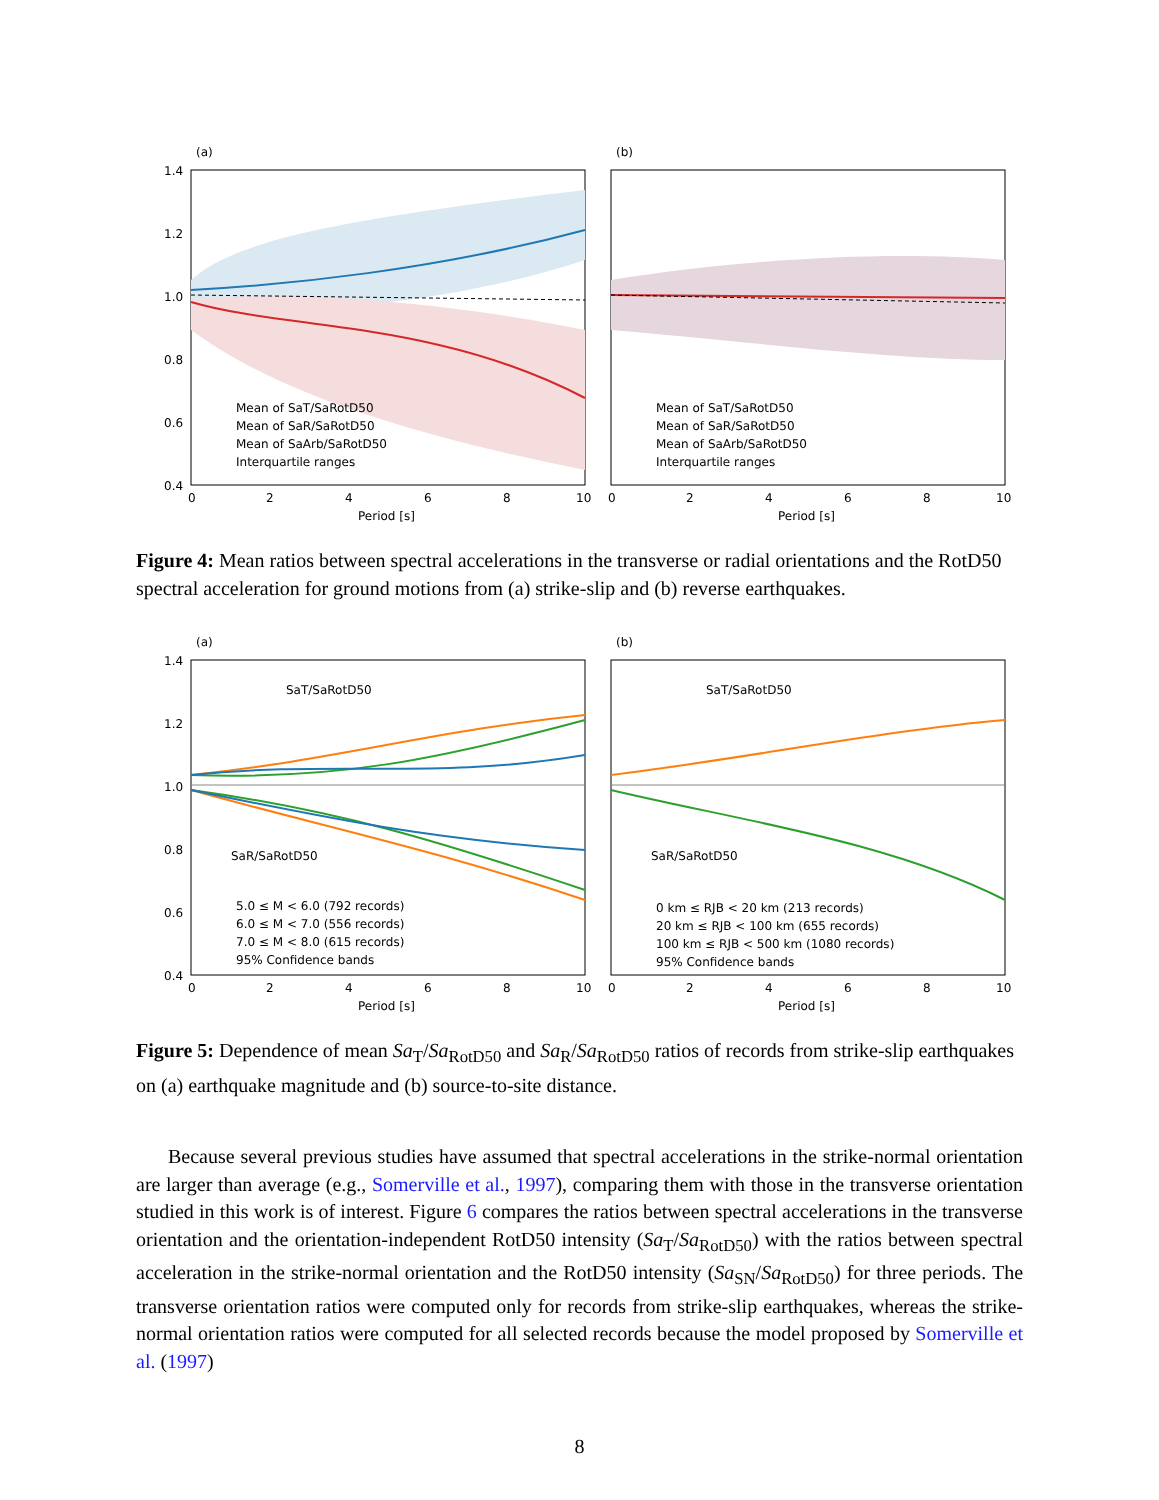(a)
(b)
1.4
1.2
1.0
0.8
0.6
0.4
Mean of SaT/SaRotD50
Mean of SaR/SaRotD50
Mean of SaArb/SaRotD50
Interquartile ranges
Mean of SaT/SaRotD50
Mean of SaR/SaRotD50
Mean of SaArb/SaRotD50
Interquartile ranges
0
2
4
6
8
10
0
2
4
6
8
10
Period [s]
Period [s]
Figure 4: Mean ratios between spectral accelerations in the transverse or radial orientations and the RotD50 spectral acceleration for ground motions from (a) strike-slip and (b) reverse earthquakes.
(a)
(b)
1.4
1.2
1.0
0.8
0.6
0.4
SaT/SaRotD50
SaR/SaRotD50
SaT/SaRotD50
SaR/SaRotD50
5.0 ≤ M < 6.0 (792 records)
6.0 ≤ M < 7.0 (556 records)
7.0 ≤ M < 8.0 (615 records)
95% Confidence bands
0 km ≤ RJB < 20 km (213 records)
20 km ≤ RJB < 100 km (655 records)
100 km ≤ RJB < 500 km (1080 records)
95% Confidence bands
0
2
4
6
8
10
0
2
4
6
8
10
Period [s]
Period [s]
Figure 5: Dependence of mean Sa<sub>T</sub>/Sa<sub>RotD50</sub> and Sa<sub>R</sub>/Sa<sub>RotD50</sub> ratios of records from strike-slip earthquakes on (a) earthquake magnitude and (b) source-to-site distance.
Because several previous studies have assumed that spectral accelerations in the strike-normal orientation are larger than average (e.g., Somerville et al., 1997), comparing them with those in the transverse orientation studied in this work is of interest. Figure 6 compares the ratios between spectral accelerations in the transverse orientation and the orientation-independent RotD50 intensity (Sa<sub>T</sub>/Sa<sub>RotD50</sub>) with the ratios between spectral acceleration in the strike-normal orientation and the RotD50 intensity (Sa<sub>SN</sub>/Sa<sub>RotD50</sub>) for three periods. The transverse orientation ratios were computed only for records from strike-slip earthquakes, whereas the strike-normal orientation ratios were computed for all selected records because the model proposed by Somerville et al. (1997)
8